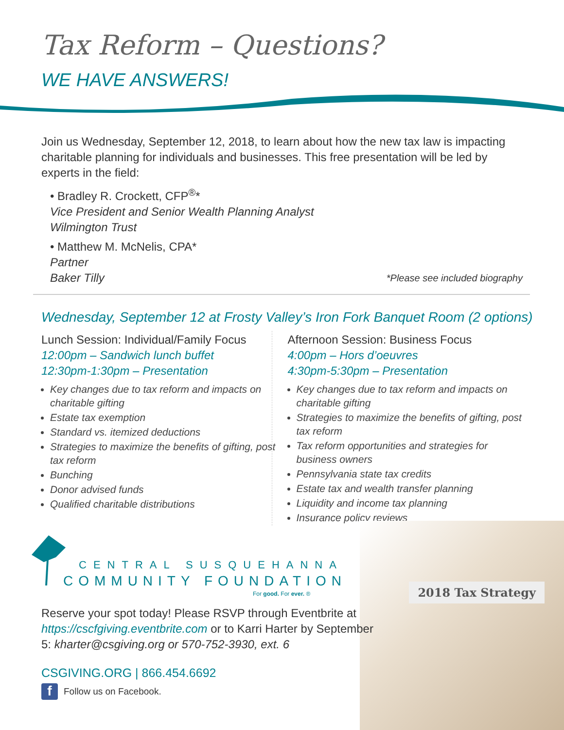Tax Reform – Questions?
WE HAVE ANSWERS!
Join us Wednesday, September 12, 2018, to learn about how the new tax law is impacting charitable planning for individuals and businesses. This free presentation will be led by experts in the field:
• Bradley R. Crockett, CFP<sup>®</sup>*
Vice President and Senior Wealth Planning Analyst
Wilmington Trust
• Matthew M. McNelis, CPA*
Partner
Baker Tilly *Please see included biography
Wednesday, September 12 at Frosty Valley’s Iron Fork Banquet Room (2 options)
Lunch Session: Individual/Family Focus
12:00pm – Sandwich lunch buffet
12:30pm-1:30pm – Presentation
Key changes due to tax reform and impacts on charitable gifting
Estate tax exemption
Standard vs. itemized deductions
Strategies to maximize the benefits of gifting, post tax reform
Bunching
Donor advised funds
Qualified charitable distributions
Afternoon Session: Business Focus
4:00pm – Hors d’oeuvres
4:30pm-5:30pm – Presentation
Key changes due to tax reform and impacts on charitable gifting
Strategies to maximize the benefits of gifting, post tax reform
Tax reform opportunities and strategies for business owners
Pennsylvania state tax credits
Estate tax and wealth transfer planning
Liquidity and income tax planning
Insurance policy reviews
2018 Tax Strategy
CENTRAL SUSQUEHANNA
COMMUNITY FOUNDATION
For good. For ever. ®
Reserve your spot today! Please RSVP through Eventbrite at https://cscfgiving.eventbrite.com or to Karri Harter by September 5: kharter@csgiving.org or 570-752-3930, ext. 6
CSGIVING.ORG | 866.454.6692
f Follow us on Facebook.